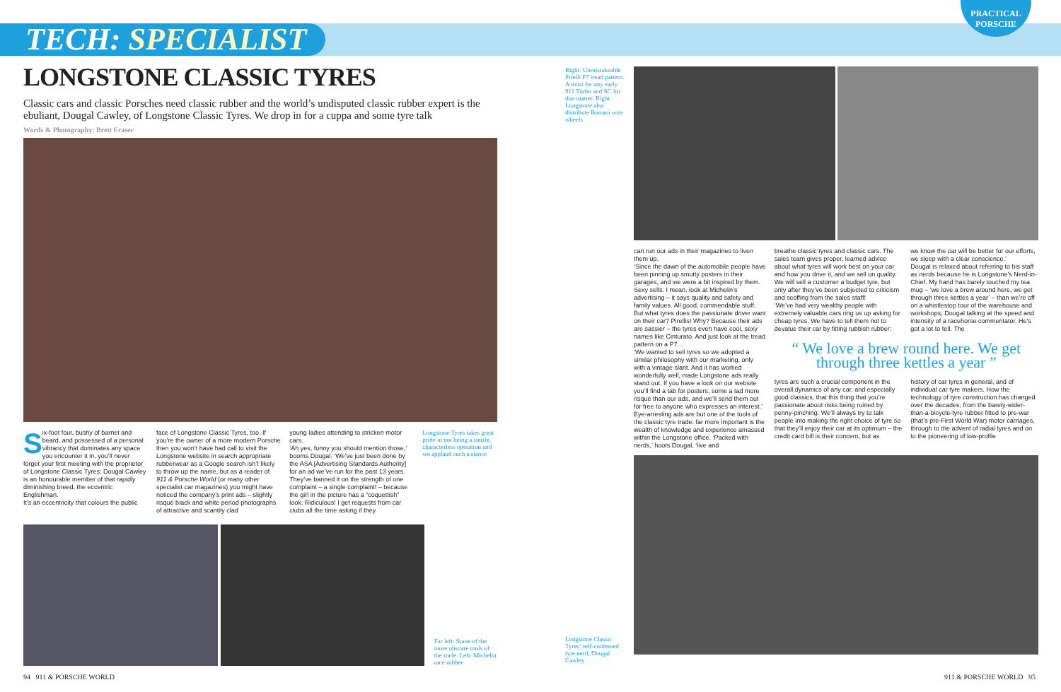TECH: SPECIALIST
PRACTICAL
PORSCHE
LONGSTONE CLASSIC TYRES
Classic cars and classic Porsches need classic rubber and the world’s undisputed classic rubber expert is the ebuliant, Dougal Cawley, of Longstone Classic Tyres. We drop in for a cuppa and some tyre talk
Words & Photography: Brett Fraser
Six-foot four, bushy of barnet and beard, and possessed of a personal vibrancy that dominates any space you encounter it in, you’ll never forget your first meeting with the proprietor of Longstone Classic Tyres: Dougal Cawley is an honourable member of that rapidly diminishing breed, the eccentric Englishman.
It’s an eccentricity that colours the public
face of Longstone Classic Tyres, too. If you’re the owner of a more modern Porsche then you won’t have had call to visit the Longstone website in search appropriate rubberwear as a Google search isn’t likely to throw up the name, but as a reader of 911 & Porsche World (or many other specialist car magazines) you might have noticed the company’s print ads – slightly risqué black and white period photographs of attractive and scantily clad
young ladies attending to stricken motor cars.
‘Ah yes, funny you should mention those,’ booms Dougal. ‘We’ve just been done by the ASA [Advertising Standards Authority] for an ad we’ve run for the past 13 years. They’ve banned it on the strength of one complaint – a single complaint! – because the girl in the picture has a “coquettish” look. Ridiculous! I get requests from car clubs all the time asking if they
Longstone Tyres takes great pride in not being a sterile, characterless operation and we applaud such a stance
Far left: Some of the more obscure tools of the trade. Left: Michelin race rubber
Right: Unmistakeable Pirelli P7 tread pattern. A must for any early 911 Turbo and SC for that matter. Right: Longstone also distribute Borrani wire wheels
Longstone Classic Tyres’ self-confessed tyre nerd, Dougal Cawley
can run our ads in their magazines to liven them up.
‘Since the dawn of the automobile people have been pinning up smutty posters in their garages, and we were a bit inspired by them. Sexy sells. I mean, look at Michelin’s advertising – it says quality and safety and family values. All good, commendable stuff. But what tyres does the passionate driver want on their car? Pirellis! Why? Because their ads are sassier – the tyres even have cool, sexy names like Cinturato. And just look at the tread pattern on a P7…
‘We wanted to sell tyres so we adopted a similar philosophy with our marketing, only with a vintage slant. And it has worked wonderfully well, made Longstone ads really stand out. If you have a look on our website you’ll find a tab for posters, some a tad more risqué than our ads, and we’ll send them out for free to anyone who expresses an interest.’
Eye-arresting ads are but one of the tools of the classic tyre trade: far more important is the wealth of knowledge and experience amassed within the Longstone office. ‘Packed with nerds,’ hoots Dougal, ‘live and
breathe classic tyres and classic cars. The sales team gives proper, learned advice about what tyres will work best on your car and how you drive it, and we sell on quality. We will sell a customer a budget tyre, but only after they’ve been subjected to criticism and scoffing from the sales staff!
‘We’ve had very wealthy people with extremely valuable cars ring us up asking for cheap tyres. We have to tell them not to devalue their car by fitting rubbish rubber:
we know the car will be better for our efforts, we sleep with a clear conscience.’
Dougal is relaxed about referring to his staff as nerds because he is Longstone’s Nerd-in-Chief. My hand has barely touched my tea mug – ‘we love a brew around here, we get through three kettles a year’ – than we’re off on a whistlestop tour of the warehouse and workshops, Dougal talking at the speed and intensity of a racehorse commentator. He’s got a lot to tell. The
“ We love a brew round here. We get through three kettles a year ”
tyres are such a crucial component in the overall dynamics of any car, and especially good classics, that this thing that you’re passionate about risks being ruined by penny-pinching. We’ll always try to talk people into making the right choice of tyre so that they’ll enjoy their car at its optimum – the credit card bill is their concern, but as
history of car tyres in general, and of individual car tyre makers. How the technology of tyre construction has changed over the decades, from the barely-wider-than-a-bicycle-tyre rubber fitted to pre-war (that’s pre-First World War) motor carriages, through to the advent of radial tyres and on to the pioneering of low-profile
94 911 & PORSCHE WORLD 911 & PORSCHE WORLD 95